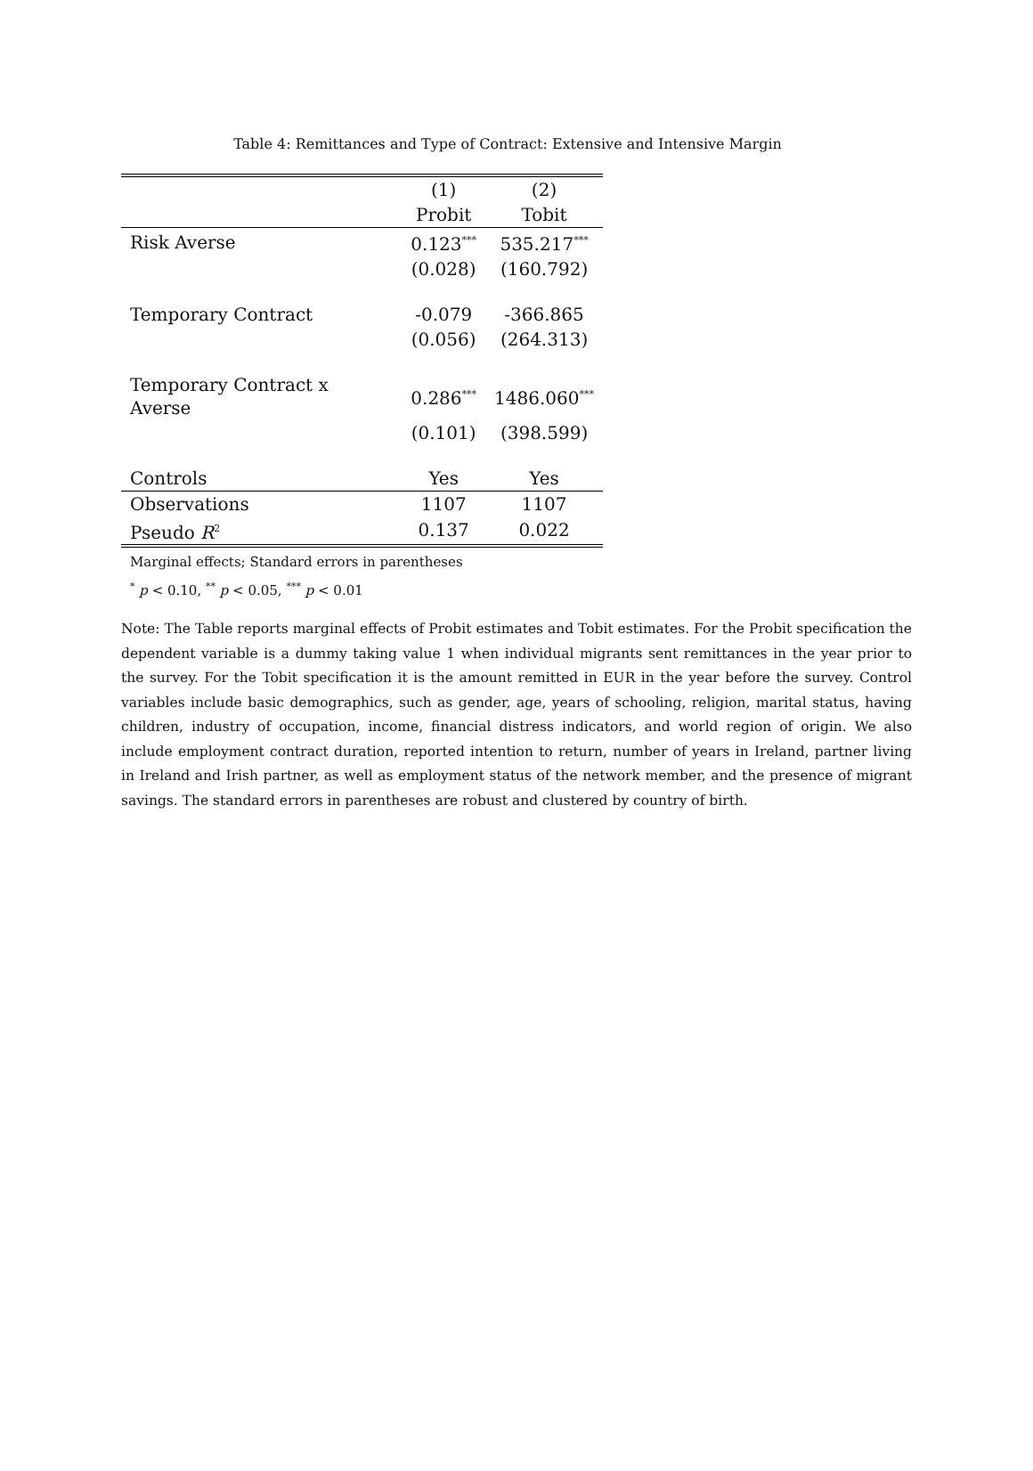Table 4: Remittances and Type of Contract: Extensive and Intensive Margin
| | (1) | (2) |
| --- | --- | --- |
| | Probit | Tobit |
| Risk Averse | 0.123<sup>***</sup> | 535.217<sup>***</sup> |
| | (0.028) | (160.792) |
| Temporary Contract | -0.079 | -366.865 |
| | (0.056) | (264.313) |
| Temporary Contract x Averse | 0.286<sup>***</sup> | 1486.060<sup>***</sup> |
| | (0.101) | (398.599) |
| Controls | Yes | Yes |
| Observations | 1107 | 1107 |
| Pseudo R<sup>2</sup> | 0.137 | 0.022 |
Marginal effects; Standard errors in parentheses
<sup>*</sup> p < 0.10, <sup>**</sup> p < 0.05, <sup>***</sup> p < 0.01
Note: The Table reports marginal effects of Probit estimates and Tobit estimates. For the Probit specification the dependent variable is a dummy taking value 1 when individual migrants sent remittances in the year prior to the survey. For the Tobit specification it is the amount remitted in EUR in the year before the survey. Control variables include basic demographics, such as gender, age, years of schooling, religion, marital status, having children, industry of occupation, income, financial distress indicators, and world region of origin. We also include employment contract duration, reported intention to return, number of years in Ireland, partner living in Ireland and Irish partner, as well as employment status of the network member, and the presence of migrant savings. The standard errors in parentheses are robust and clustered by country of birth.